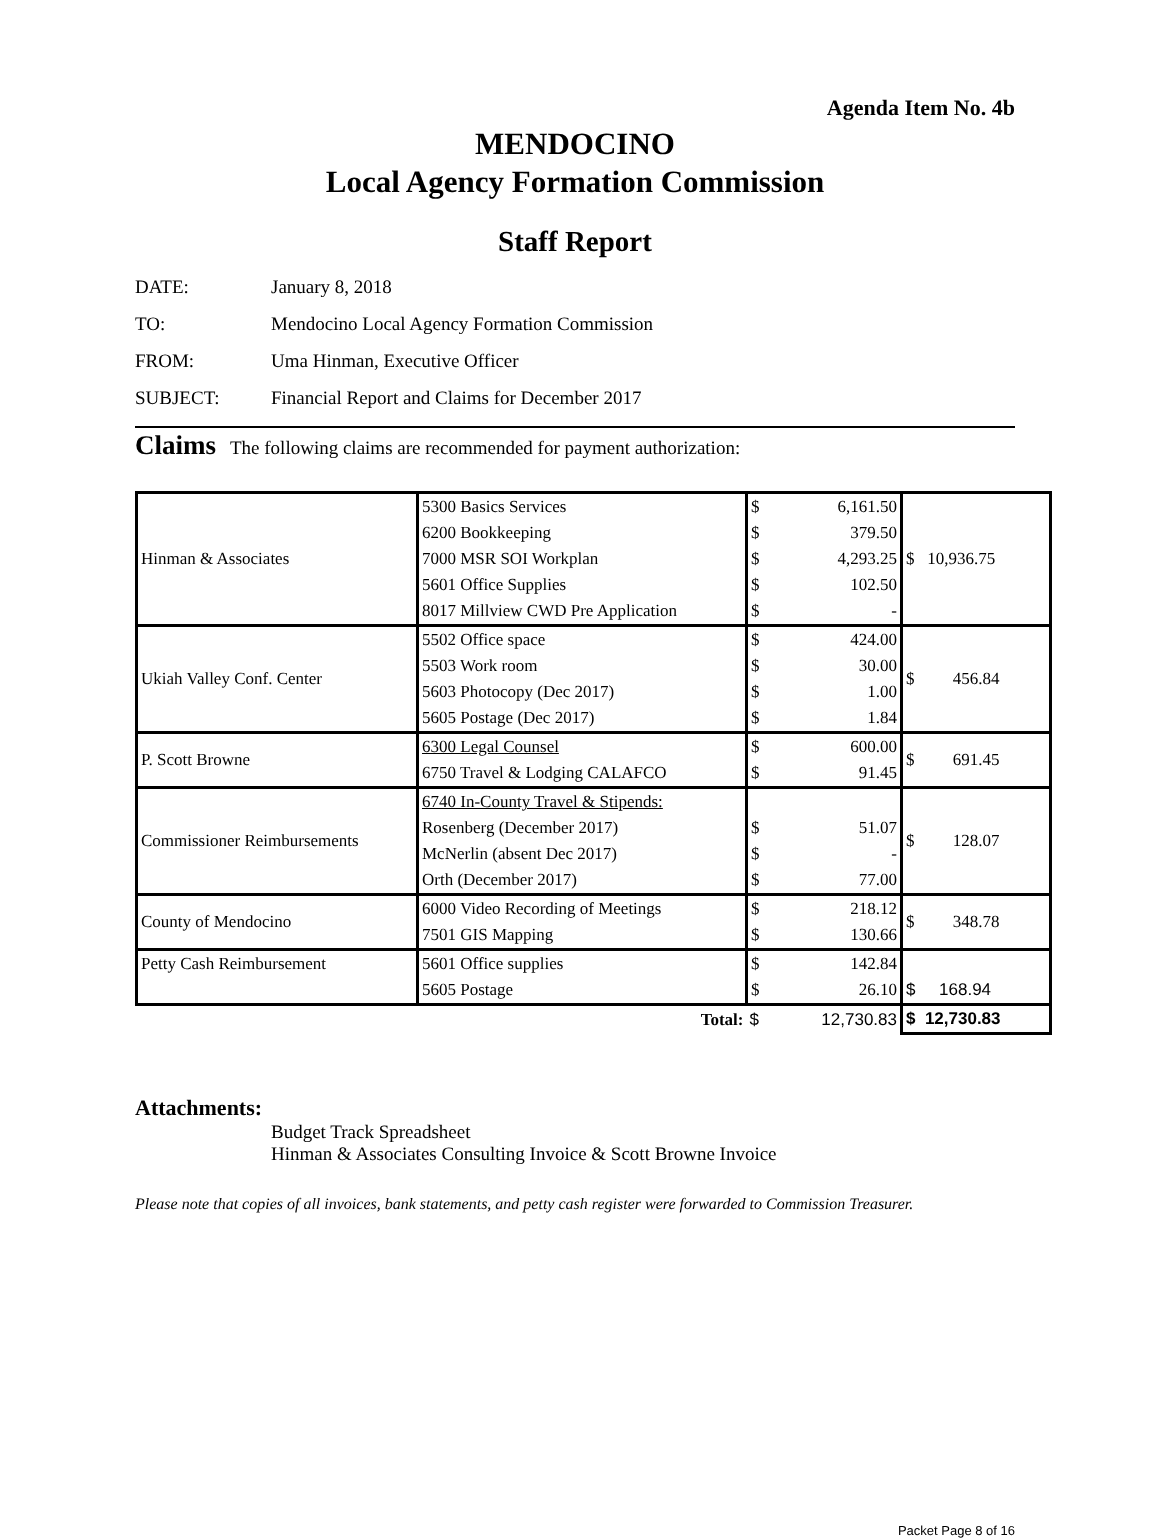Agenda Item No. 4b
MENDOCINO
Local Agency Formation Commission
Staff Report
DATE: January 8, 2018
TO: Mendocino Local Agency Formation Commission
FROM: Uma Hinman, Executive Officer
SUBJECT: Financial Report and Claims for December 2017
Claims The following claims are recommended for payment authorization:
| Hinman & Associates | 5300 Basics Services | $ | 6,161.50 | $ 10,936.75 |
| | 6200 Bookkeeping | $ | 379.50 | |
| | 7000 MSR SOI Workplan | $ | 4,293.25 | |
| | 5601 Office Supplies | $ | 102.50 | |
| | 8017 Millview CWD Pre Application | $ | - | |
| Ukiah Valley Conf. Center | 5502 Office space | $ | 424.00 | $ 456.84 |
| | 5503 Work room | $ | 30.00 | |
| | 5603 Photocopy (Dec 2017) | $ | 1.00 | |
| | 5605 Postage (Dec 2017) | $ | 1.84 | |
| P. Scott Browne | 6300 Legal Counsel | $ | 600.00 | $ 691.45 |
| | 6750 Travel & Lodging CALAFCO | $ | 91.45 | |
| Commissioner Reimbursements | 6740 In-County Travel & Stipends: | | | $ 128.07 |
| | Rosenberg (December 2017) | $ | 51.07 | |
| | McNerlin (absent Dec 2017) | $ | - | |
| | Orth (December 2017) | $ | 77.00 | |
| County of Mendocino | 6000 Video Recording of Meetings | $ | 218.12 | $ 348.78 |
| | 7501 GIS Mapping | $ | 130.66 | |
| Petty Cash Reimbursement | 5601 Office supplies | $ | 142.84 | |
| | 5605 Postage | $ | 26.10 | $ 168.94 |
| | Total: | $ | 12,730.83 | $ 12,730.83 |
Attachments:
Budget Track Spreadsheet
Hinman & Associates Consulting Invoice & Scott Browne Invoice
Please note that copies of all invoices, bank statements, and petty cash register were forwarded to Commission Treasurer.
Packet Page 8 of 16